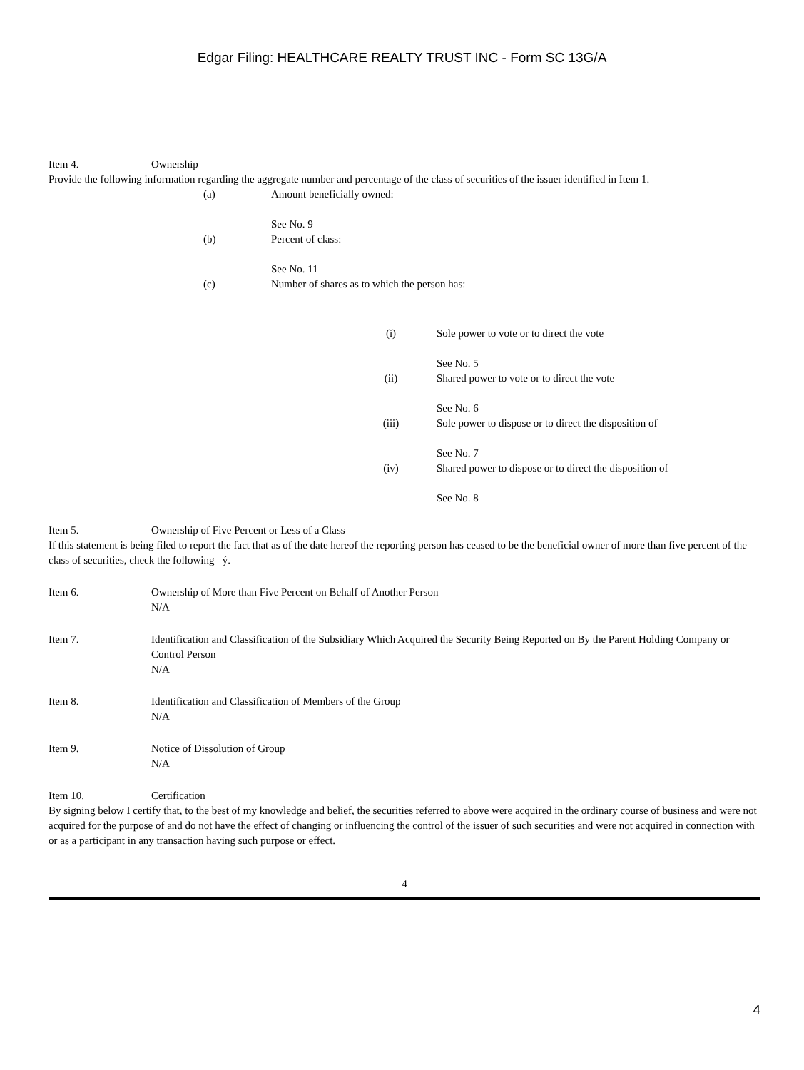Edgar Filing: HEALTHCARE REALTY TRUST INC - Form SC 13G/A
Item 4. Ownership
Provide the following information regarding the aggregate number and percentage of the class of securities of the issuer identified in Item 1.
(a) Amount beneficially owned:
See No. 9
(b) Percent of class:
See No. 11
(c) Number of shares as to which the person has:
(i) Sole power to vote or to direct the vote
See No. 5
(ii) Shared power to vote or to direct the vote
See No. 6
(iii) Sole power to dispose or to direct the disposition of
See No. 7
(iv) Shared power to dispose or to direct the disposition of
See No. 8
Item 5. Ownership of Five Percent or Less of a Class
If this statement is being filed to report the fact that as of the date hereof the reporting person has ceased to be the beneficial owner of more than five percent of the class of securities, check the following ý.
Item 6. Ownership of More than Five Percent on Behalf of Another Person
N/A
Item 7. Identification and Classification of the Subsidiary Which Acquired the Security Being Reported on By the Parent Holding Company or Control Person
N/A
Item 8. Identification and Classification of Members of the Group
N/A
Item 9. Notice of Dissolution of Group
N/A
Item 10. Certification
By signing below I certify that, to the best of my knowledge and belief, the securities referred to above were acquired in the ordinary course of business and were not acquired for the purpose of and do not have the effect of changing or influencing the control of the issuer of such securities and were not acquired in connection with or as a participant in any transaction having such purpose or effect.
4
4